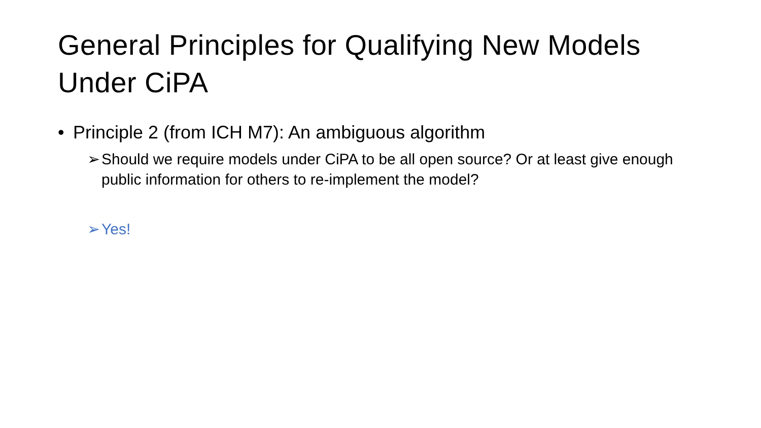General Principles for Qualifying New Models Under CiPA
• Principle 2 (from ICH M7): An ambiguous algorithm
➢ Should we require models under CiPA to be all open source? Or at least give enough public information for others to re-implement the model?
➢ Yes!